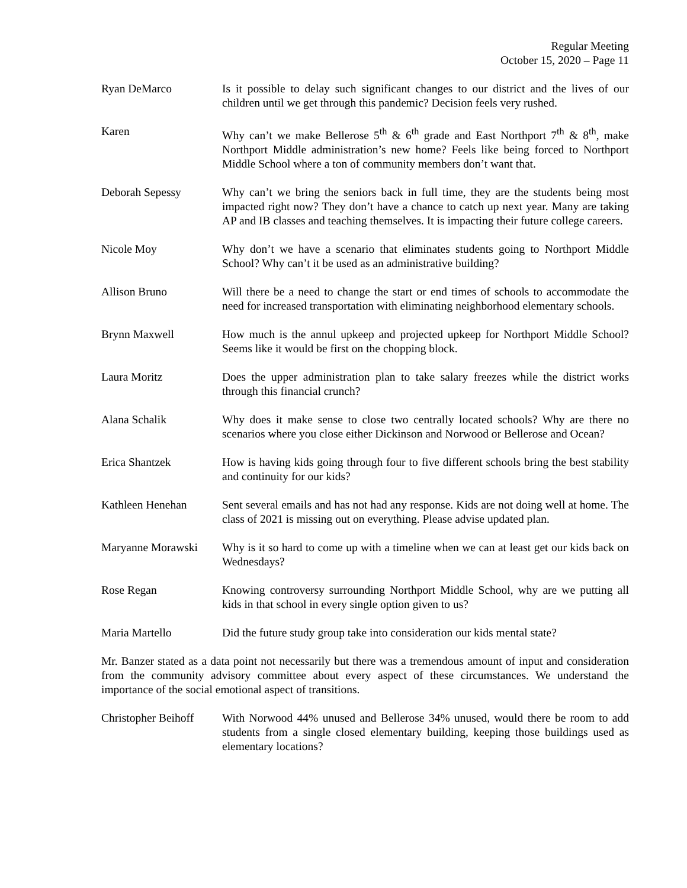Regular Meeting
October 15, 2020 – Page 11
Ryan DeMarco Is it possible to delay such significant changes to our district and the lives of our children until we get through this pandemic? Decision feels very rushed.
Karen Why can’t we make Bellerose 5<sup>th</sup> & 6<sup>th</sup> grade and East Northport 7<sup>th</sup> & 8<sup>th</sup>, make Northport Middle administration’s new home? Feels like being forced to Northport Middle School where a ton of community members don’t want that.
Deborah Sepessy Why can’t we bring the seniors back in full time, they are the students being most impacted right now? They don’t have a chance to catch up next year. Many are taking AP and IB classes and teaching themselves. It is impacting their future college careers.
Nicole Moy Why don’t we have a scenario that eliminates students going to Northport Middle School? Why can’t it be used as an administrative building?
Allison Bruno Will there be a need to change the start or end times of schools to accommodate the need for increased transportation with eliminating neighborhood elementary schools.
Brynn Maxwell How much is the annul upkeep and projected upkeep for Northport Middle School? Seems like it would be first on the chopping block.
Laura Moritz Does the upper administration plan to take salary freezes while the district works through this financial crunch?
Alana Schalik Why does it make sense to close two centrally located schools? Why are there no scenarios where you close either Dickinson and Norwood or Bellerose and Ocean?
Erica Shantzek How is having kids going through four to five different schools bring the best stability and continuity for our kids?
Kathleen Henehan Sent several emails and has not had any response. Kids are not doing well at home. The class of 2021 is missing out on everything. Please advise updated plan.
Maryanne Morawski Why is it so hard to come up with a timeline when we can at least get our kids back on Wednesdays?
Rose Regan Knowing controversy surrounding Northport Middle School, why are we putting all kids in that school in every single option given to us?
Maria Martello Did the future study group take into consideration our kids mental state?
Mr. Banzer stated as a data point not necessarily but there was a tremendous amount of input and consideration from the community advisory committee about every aspect of these circumstances. We understand the importance of the social emotional aspect of transitions.
Christopher Beihoff
With Norwood 44% unused and Bellerose 34% unused, would there be room to add students from a single closed elementary building, keeping those buildings used as elementary locations?